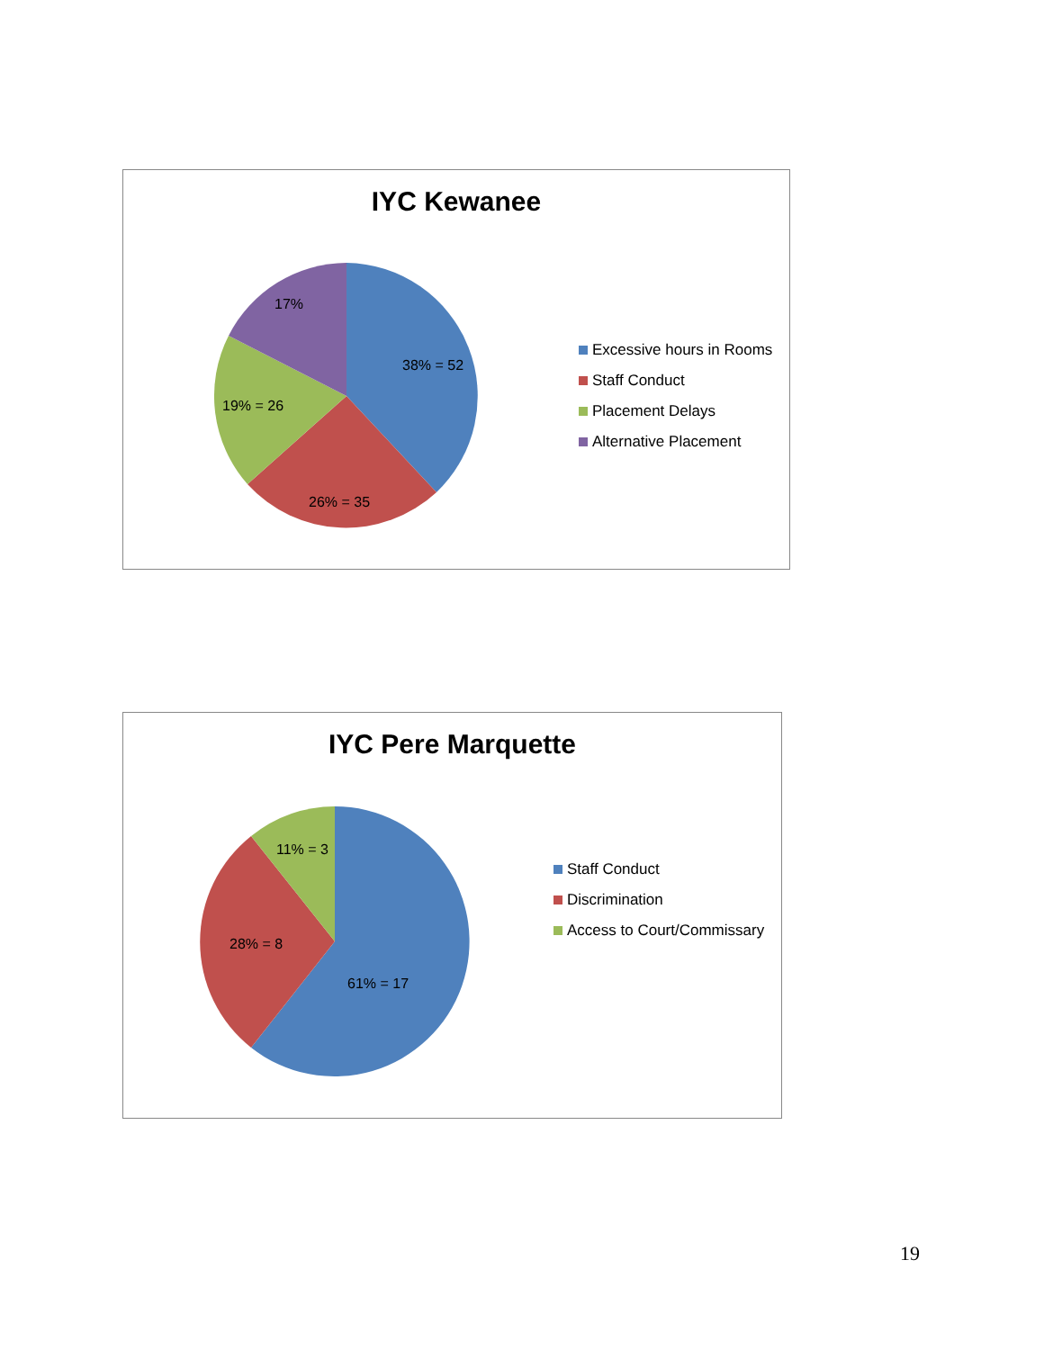IYC Kewanee
17%
38% = 52
19% = 26
26% = 35
Excessive hours in Rooms
Staff Conduct
Placement Delays
Alternative Placement
IYC Pere Marquette
11% = 3
28% = 8
61% = 17
Staff Conduct
Discrimination
Access to Court/Commissary
19